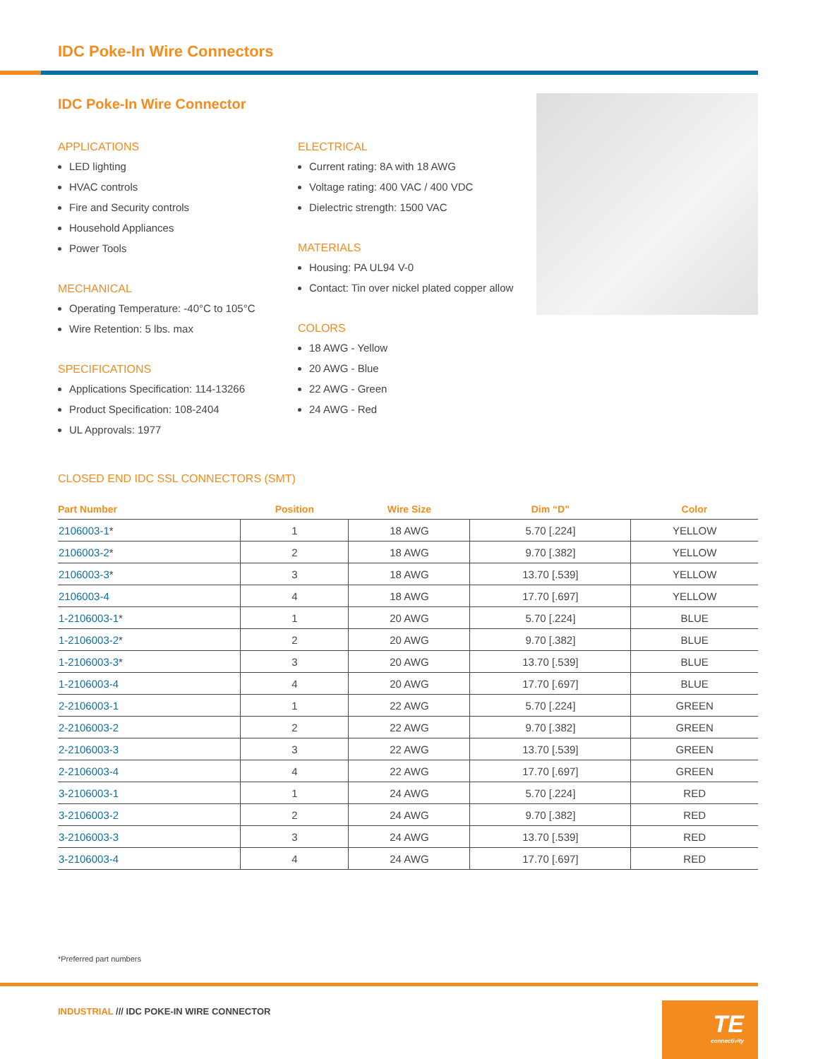IDC Poke-In Wire Connectors
IDC Poke-In Wire Connector
APPLICATIONS
LED lighting
HVAC controls
Fire and Security controls
Household Appliances
Power Tools
MECHANICAL
Operating Temperature: -40°C to 105°C
Wire Retention: 5 lbs. max
SPECIFICATIONS
Applications Specification: 114-13266
Product Specification: 108-2404
UL Approvals: 1977
ELECTRICAL
Current rating: 8A with 18 AWG
Voltage rating: 400 VAC / 400 VDC
Dielectric strength: 1500 VAC
MATERIALS
Housing: PA UL94 V-0
Contact: Tin over nickel plated copper allow
COLORS
18 AWG - Yellow
20 AWG - Blue
22 AWG - Green
24 AWG - Red
CLOSED END IDC SSL CONNECTORS (SMT)
| Part Number | Position | Wire Size | Dim “D” | Color |
| --- | --- | --- | --- | --- |
| 2106003-1 * | 1 | 18 AWG | 5.70 [.224] | YELLOW |
| 2106003-2 * | 2 | 18 AWG | 9.70 [.382] | YELLOW |
| 2106003-3 * | 3 | 18 AWG | 13.70 [.539] | YELLOW |
| 2106003-4 | 4 | 18 AWG | 17.70 [.697] | YELLOW |
| 1-2106003-1 * | 1 | 20 AWG | 5.70 [.224] | BLUE |
| 1-2106003-2 * | 2 | 20 AWG | 9.70 [.382] | BLUE |
| 1-2106003-3 * | 3 | 20 AWG | 13.70 [.539] | BLUE |
| 1-2106003-4 | 4 | 20 AWG | 17.70 [.697] | BLUE |
| 2-2106003-1 | 1 | 22 AWG | 5.70 [.224] | GREEN |
| 2-2106003-2 | 2 | 22 AWG | 9.70 [.382] | GREEN |
| 2-2106003-3 | 3 | 22 AWG | 13.70 [.539] | GREEN |
| 2-2106003-4 | 4 | 22 AWG | 17.70 [.697] | GREEN |
| 3-2106003-1 | 1 | 24 AWG | 5.70 [.224] | RED |
| 3-2106003-2 | 2 | 24 AWG | 9.70 [.382] | RED |
| 3-2106003-3 | 3 | 24 AWG | 13.70 [.539] | RED |
| 3-2106003-4 | 4 | 24 AWG | 17.70 [.697] | RED |
*Preferred part numbers
INDUSTRIAL /// IDC POKE-IN WIRE CONNECTOR
TE
connectivity